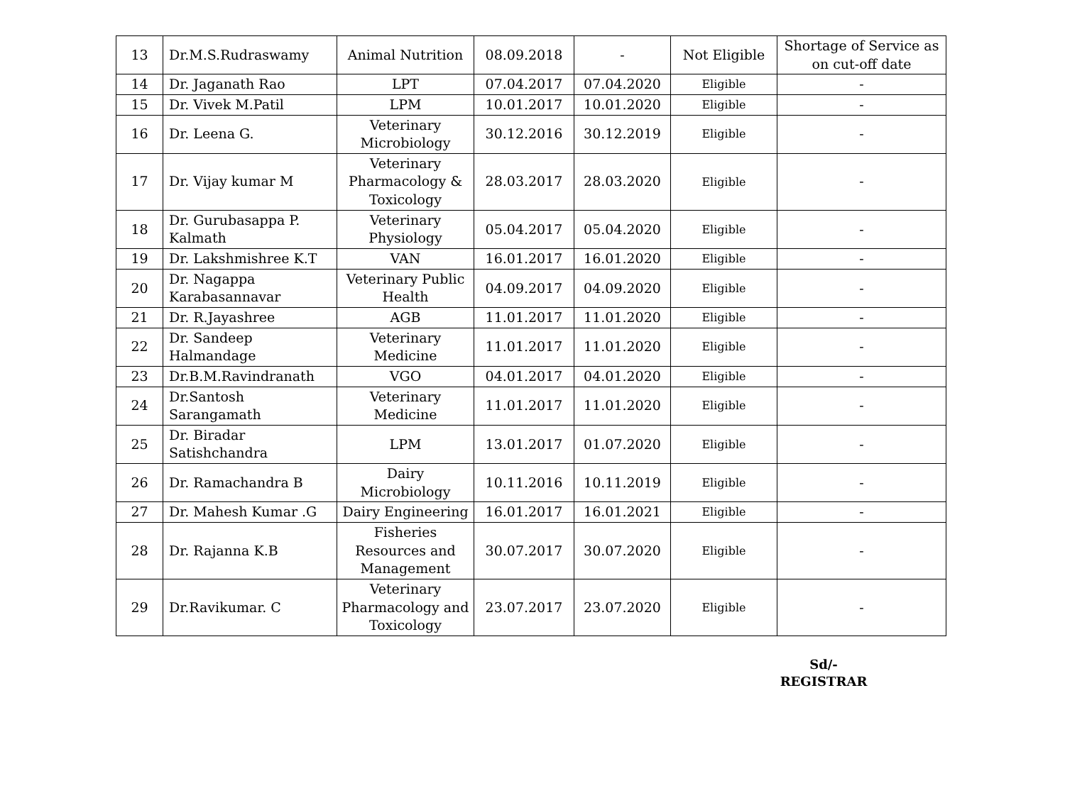| 13 | Dr.M.S.Rudraswamy | Animal Nutrition | 08.09.2018 | - | Not Eligible | Shortage of Service as on cut-off date |
| 14 | Dr. Jaganath Rao | LPT | 07.04.2017 | 07.04.2020 | Eligible | - |
| 15 | Dr. Vivek M.Patil | LPM | 10.01.2017 | 10.01.2020 | Eligible | - |
| 16 | Dr. Leena G. | Veterinary Microbiology | 30.12.2016 | 30.12.2019 | Eligible | - |
| 17 | Dr. Vijay kumar M | Veterinary Pharmacology & Toxicology | 28.03.2017 | 28.03.2020 | Eligible | - |
| 18 | Dr. Gurubasappa P. Kalmath | Veterinary Physiology | 05.04.2017 | 05.04.2020 | Eligible | - |
| 19 | Dr. Lakshmishree K.T | VAN | 16.01.2017 | 16.01.2020 | Eligible | - |
| 20 | Dr. Nagappa Karabasannavar | Veterinary Public Health | 04.09.2017 | 04.09.2020 | Eligible | - |
| 21 | Dr. R.Jayashree | AGB | 11.01.2017 | 11.01.2020 | Eligible | - |
| 22 | Dr. Sandeep Halmandage | Veterinary Medicine | 11.01.2017 | 11.01.2020 | Eligible | - |
| 23 | Dr.B.M.Ravindranath | VGO | 04.01.2017 | 04.01.2020 | Eligible | - |
| 24 | Dr.Santosh Sarangamath | Veterinary Medicine | 11.01.2017 | 11.01.2020 | Eligible | - |
| 25 | Dr. Biradar Satishchandra | LPM | 13.01.2017 | 01.07.2020 | Eligible | - |
| 26 | Dr. Ramachandra B | Dairy Microbiology | 10.11.2016 | 10.11.2019 | Eligible | - |
| 27 | Dr. Mahesh Kumar .G | Dairy Engineering | 16.01.2017 | 16.01.2021 | Eligible | - |
| 28 | Dr. Rajanna K.B | Fisheries Resources and Management | 30.07.2017 | 30.07.2020 | Eligible | - |
| 29 | Dr.Ravikumar. C | Veterinary Pharmacology and Toxicology | 23.07.2017 | 23.07.2020 | Eligible | - |
Sd/-
REGISTRAR